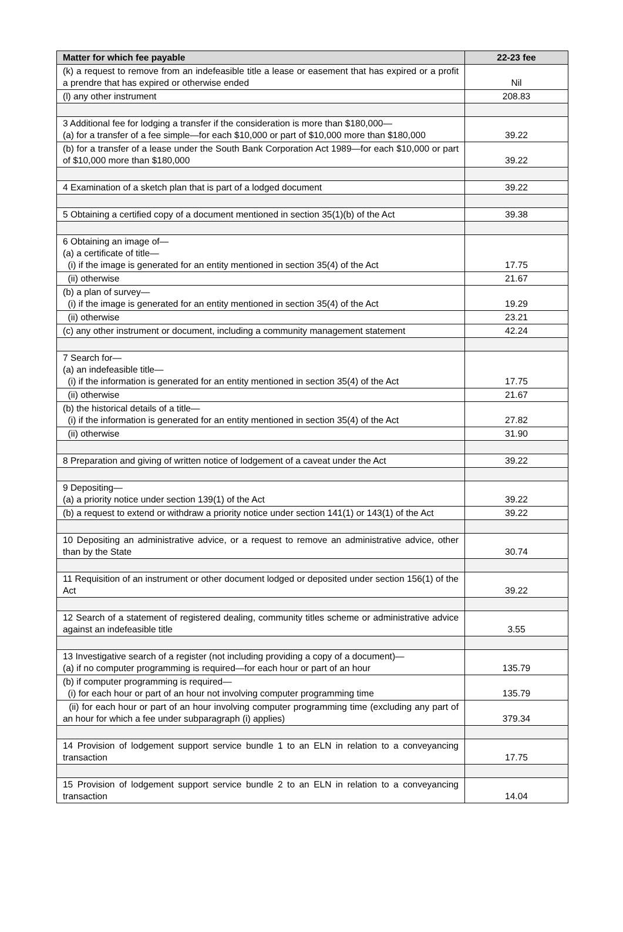| Matter for which fee payable | 22-23 fee |
| --- | --- |
| (k) a request to remove from an indefeasible title a lease or easement that has expired or a profit a prendre that has expired or otherwise ended | Nil |
| (l) any other instrument | 208.83 |
| 3 Additional fee for lodging a transfer if the consideration is more than $180,000— (a) for a transfer of a fee simple—for each $10,000 or part of $10,000 more than $180,000 | 39.22 |
| (b) for a transfer of a lease under the South Bank Corporation Act 1989—for each $10,000 or part of $10,000 more than $180,000 | 39.22 |
| 4 Examination of a sketch plan that is part of a lodged document | 39.22 |
| 5 Obtaining a certified copy of a document mentioned in section 35(1)(b) of the Act | 39.38 |
| 6 Obtaining an image of— (a) a certificate of title— (i) if the image is generated for an entity mentioned in section 35(4) of the Act | 17.75 |
| (ii) otherwise | 21.67 |
| (b) a plan of survey— (i) if the image is generated for an entity mentioned in section 35(4) of the Act | 19.29 |
| (ii) otherwise | 23.21 |
| (c) any other instrument or document, including a community management statement | 42.24 |
| 7 Search for— (a) an indefeasible title— (i) if the information is generated for an entity mentioned in section 35(4) of the Act | 17.75 |
| (ii) otherwise | 21.67 |
| (b) the historical details of a title— (i) if the information is generated for an entity mentioned in section 35(4) of the Act | 27.82 |
| (ii) otherwise | 31.90 |
| 8 Preparation and giving of written notice of lodgement of a caveat under the Act | 39.22 |
| 9 Depositing— (a) a priority notice under section 139(1) of the Act | 39.22 |
| (b) a request to extend or withdraw a priority notice under section 141(1) or 143(1) of the Act | 39.22 |
| 10 Depositing an administrative advice, or a request to remove an administrative advice, other than by the State | 30.74 |
| 11 Requisition of an instrument or other document lodged or deposited under section 156(1) of the Act | 39.22 |
| 12 Search of a statement of registered dealing, community titles scheme or administrative advice against an indefeasible title | 3.55 |
| 13 Investigative search of a register (not including providing a copy of a document)— (a) if no computer programming is required—for each hour or part of an hour | 135.79 |
| (b) if computer programming is required— (i) for each hour or part of an hour not involving computer programming time | 135.79 |
| (ii) for each hour or part of an hour involving computer programming time (excluding any part of an hour for which a fee under subparagraph (i) applies) | 379.34 |
| 14 Provision of lodgement support service bundle 1 to an ELN in relation to a conveyancing transaction | 17.75 |
| 15 Provision of lodgement support service bundle 2 to an ELN in relation to a conveyancing transaction | 14.04 |